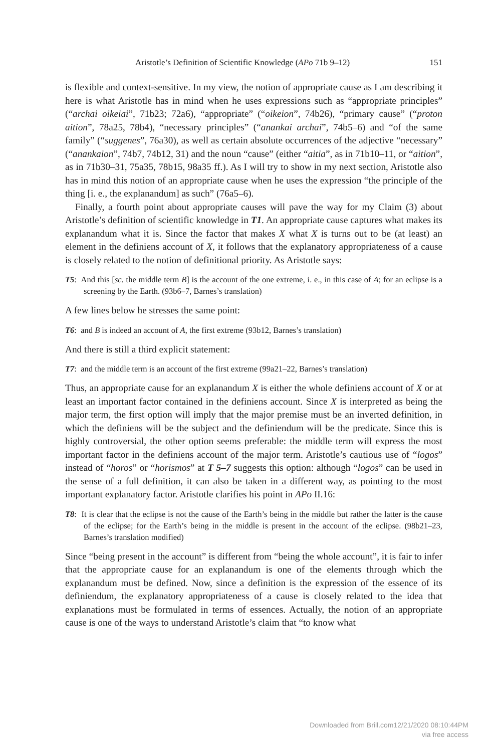Aristotle’s Definition of Scientific Knowledge (APo 71b 9–12) 151
is flexible and context-sensitive. In my view, the notion of appropriate cause as I am describing it here is what Aristotle has in mind when he uses expressions such as “appropriate principles” (“archai oikeiai”, 71b23; 72a6), “appropriate” (“oikeion”, 74b26), “primary cause” (“proton aition”, 78a25, 78b4), “necessary principles” (“anankai archai”, 74b5–6) and “of the same family” (“suggenes”, 76a30), as well as certain absolute occurrences of the adjective “necessary” (“anankaion”, 74b7, 74b12, 31) and the noun “cause” (either “aitia”, as in 71b10–11, or “aition”, as in 71b30–31, 75a35, 78b15, 98a35 ff.). As I will try to show in my next section, Aristotle also has in mind this notion of an appropriate cause when he uses the expression “the principle of the thing [i. e., the explanandum] as such” (76a5–6).
Finally, a fourth point about appropriate causes will pave the way for my Claim (3) about Aristotle’s definition of scientific knowledge in T1. An appropriate cause captures what makes its explanandum what it is. Since the factor that makes X what X is turns out to be (at least) an element in the definiens account of X, it follows that the explanatory appropriateness of a cause is closely related to the notion of definitional priority. As Aristotle says:
T5: And this [sc. the middle term B] is the account of the one extreme, i. e., in this case of A; for an eclipse is a screening by the Earth. (93b6–7, Barnes’s translation)
A few lines below he stresses the same point:
T6: and B is indeed an account of A, the first extreme (93b12, Barnes’s translation)
And there is still a third explicit statement:
T7: and the middle term is an account of the first extreme (99a21–22, Barnes’s translation)
Thus, an appropriate cause for an explanandum X is either the whole definiens account of X or at least an important factor contained in the definiens account. Since X is interpreted as being the major term, the first option will imply that the major premise must be an inverted definition, in which the definiens will be the subject and the definiendum will be the predicate. Since this is highly controversial, the other option seems preferable: the middle term will express the most important factor in the definiens account of the major term. Aristotle’s cautious use of “logos” instead of “horos” or “horismos” at T 5–7 suggests this option: although “logos” can be used in the sense of a full definition, it can also be taken in a different way, as pointing to the most important explanatory factor. Aristotle clarifies his point in APo II.16:
T8: It is clear that the eclipse is not the cause of the Earth’s being in the middle but rather the latter is the cause of the eclipse; for the Earth’s being in the middle is present in the account of the eclipse. (98b21–23, Barnes’s translation modified)
Since “being present in the account” is different from “being the whole account”, it is fair to infer that the appropriate cause for an explanandum is one of the elements through which the explanandum must be defined. Now, since a definition is the expression of the essence of its definiendum, the explanatory appropriateness of a cause is closely related to the idea that explanations must be formulated in terms of essences. Actually, the notion of an appropriate cause is one of the ways to understand Aristotle’s claim that “to know what
Downloaded from Brill.com12/21/2020 08:10:44PM
via free access